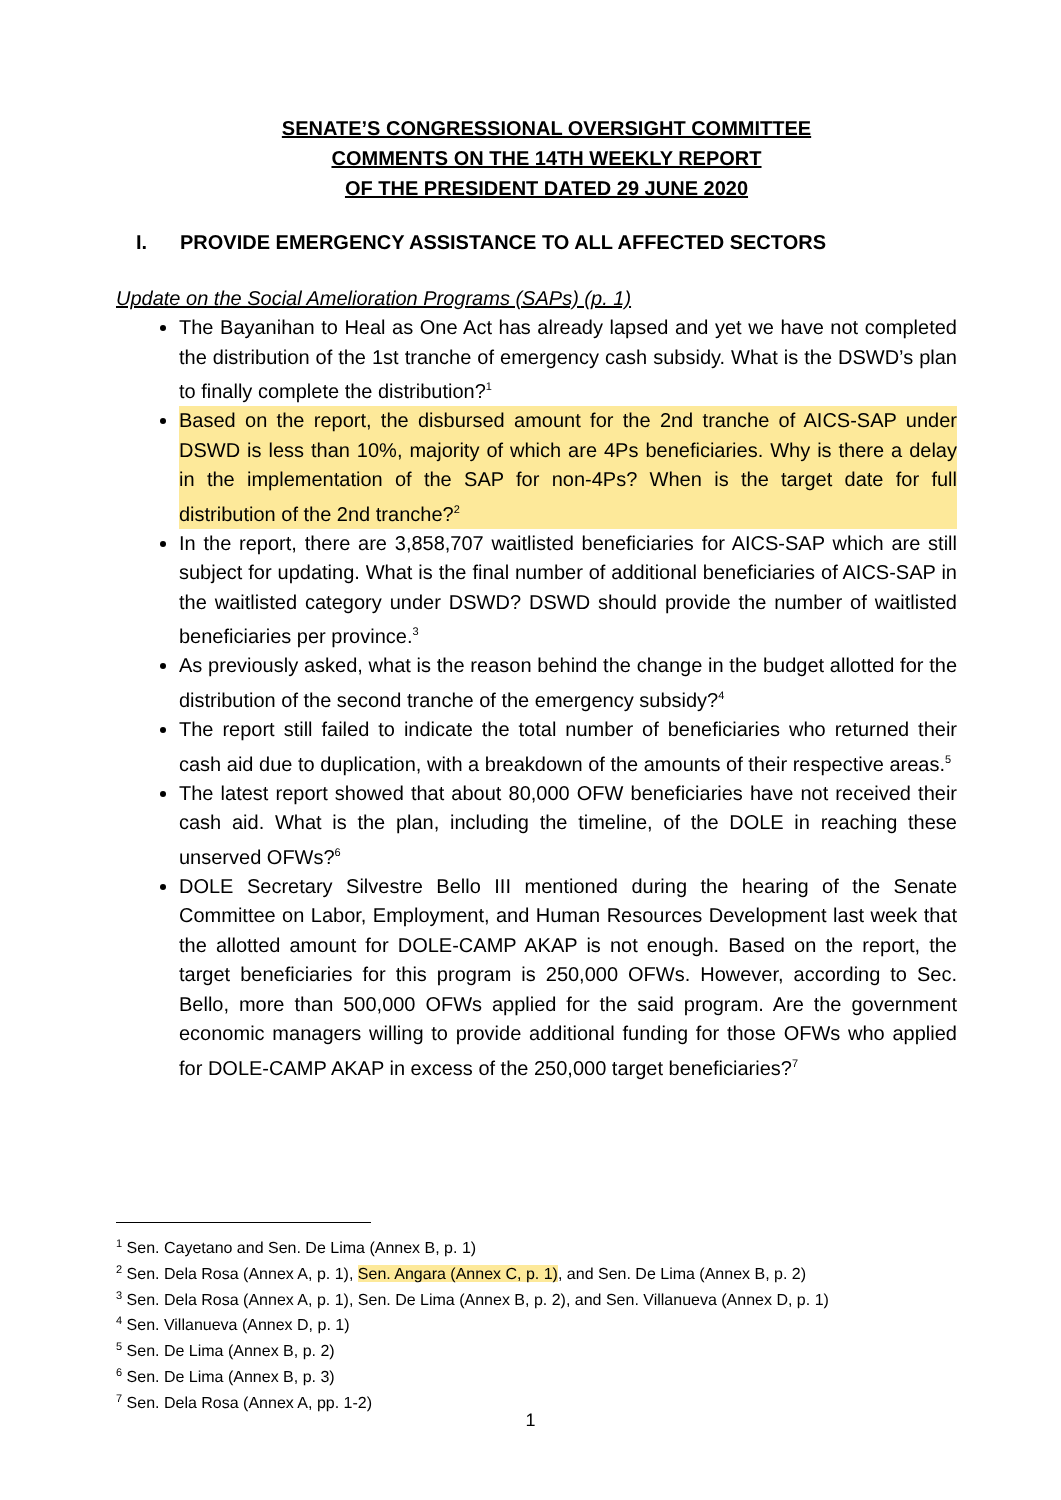SENATE’S CONGRESSIONAL OVERSIGHT COMMITTEE
COMMENTS ON THE 14TH WEEKLY REPORT
OF THE PRESIDENT DATED 29 JUNE 2020
I. PROVIDE EMERGENCY ASSISTANCE TO ALL AFFECTED SECTORS
Update on the Social Amelioration Programs (SAPs) (p. 1)
The Bayanihan to Heal as One Act has already lapsed and yet we have not completed the distribution of the 1st tranche of emergency cash subsidy. What is the DSWD’s plan to finally complete the distribution?<sup>1</sup>
Based on the report, the disbursed amount for the 2nd tranche of AICS-SAP under DSWD is less than 10%, majority of which are 4Ps beneficiaries. Why is there a delay in the implementation of the SAP for non-4Ps? When is the target date for full distribution of the 2nd tranche?<sup>2</sup>
In the report, there are 3,858,707 waitlisted beneficiaries for AICS-SAP which are still subject for updating. What is the final number of additional beneficiaries of AICS-SAP in the waitlisted category under DSWD? DSWD should provide the number of waitlisted beneficiaries per province.<sup>3</sup>
As previously asked, what is the reason behind the change in the budget allotted for the distribution of the second tranche of the emergency subsidy?<sup>4</sup>
The report still failed to indicate the total number of beneficiaries who returned their cash aid due to duplication, with a breakdown of the amounts of their respective areas.<sup>5</sup>
The latest report showed that about 80,000 OFW beneficiaries have not received their cash aid. What is the plan, including the timeline, of the DOLE in reaching these unserved OFWs?<sup>6</sup>
DOLE Secretary Silvestre Bello III mentioned during the hearing of the Senate Committee on Labor, Employment, and Human Resources Development last week that the allotted amount for DOLE-CAMP AKAP is not enough. Based on the report, the target beneficiaries for this program is 250,000 OFWs. However, according to Sec. Bello, more than 500,000 OFWs applied for the said program. Are the government economic managers willing to provide additional funding for those OFWs who applied for DOLE-CAMP AKAP in excess of the 250,000 target beneficiaries?<sup>7</sup>
<sup>1</sup> Sen. Cayetano and Sen. De Lima (Annex B, p. 1)
<sup>2</sup> Sen. Dela Rosa (Annex A, p. 1), Sen. Angara (Annex C, p. 1), and Sen. De Lima (Annex B, p. 2)
<sup>3</sup> Sen. Dela Rosa (Annex A, p. 1), Sen. De Lima (Annex B, p. 2), and Sen. Villanueva (Annex D, p. 1)
<sup>4</sup> Sen. Villanueva (Annex D, p. 1)
<sup>5</sup> Sen. De Lima (Annex B, p. 2)
<sup>6</sup> Sen. De Lima (Annex B, p. 3)
<sup>7</sup> Sen. Dela Rosa (Annex A, pp. 1-2)
1